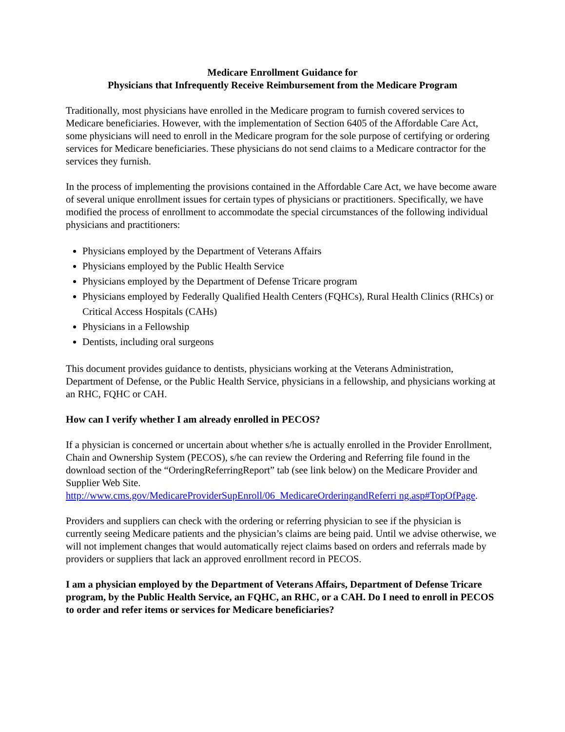Medicare Enrollment Guidance for
Physicians that Infrequently Receive Reimbursement from the Medicare Program
Traditionally, most physicians have enrolled in the Medicare program to furnish covered services to Medicare beneficiaries. However, with the implementation of Section 6405 of the Affordable Care Act, some physicians will need to enroll in the Medicare program for the sole purpose of certifying or ordering services for Medicare beneficiaries. These physicians do not send claims to a Medicare contractor for the services they furnish.
In the process of implementing the provisions contained in the Affordable Care Act, we have become aware of several unique enrollment issues for certain types of physicians or practitioners. Specifically, we have modified the process of enrollment to accommodate the special circumstances of the following individual physicians and practitioners:
Physicians employed by the Department of Veterans Affairs
Physicians employed by the Public Health Service
Physicians employed by the Department of Defense Tricare program
Physicians employed by Federally Qualified Health Centers (FQHCs), Rural Health Clinics (RHCs) or Critical Access Hospitals (CAHs)
Physicians in a Fellowship
Dentists, including oral surgeons
This document provides guidance to dentists, physicians working at the Veterans Administration, Department of Defense, or the Public Health Service, physicians in a fellowship, and physicians working at an RHC, FQHC or CAH.
How can I verify whether I am already enrolled in PECOS?
If a physician is concerned or uncertain about whether s/he is actually enrolled in the Provider Enrollment, Chain and Ownership System (PECOS), s/he can review the Ordering and Referring file found in the download section of the “OrderingReferringReport” tab (see link below) on the Medicare Provider and Supplier Web Site.
http://www.cms.gov/MedicareProviderSupEnroll/06_MedicareOrderingandReferri ng.asp#TopOfPage.
Providers and suppliers can check with the ordering or referring physician to see if the physician is currently seeing Medicare patients and the physician’s claims are being paid. Until we advise otherwise, we will not implement changes that would automatically reject claims based on orders and referrals made by providers or suppliers that lack an approved enrollment record in PECOS.
I am a physician employed by the Department of Veterans Affairs, Department of Defense Tricare program, by the Public Health Service, an FQHC, an RHC, or a CAH. Do I need to enroll in PECOS to order and refer items or services for Medicare beneficiaries?